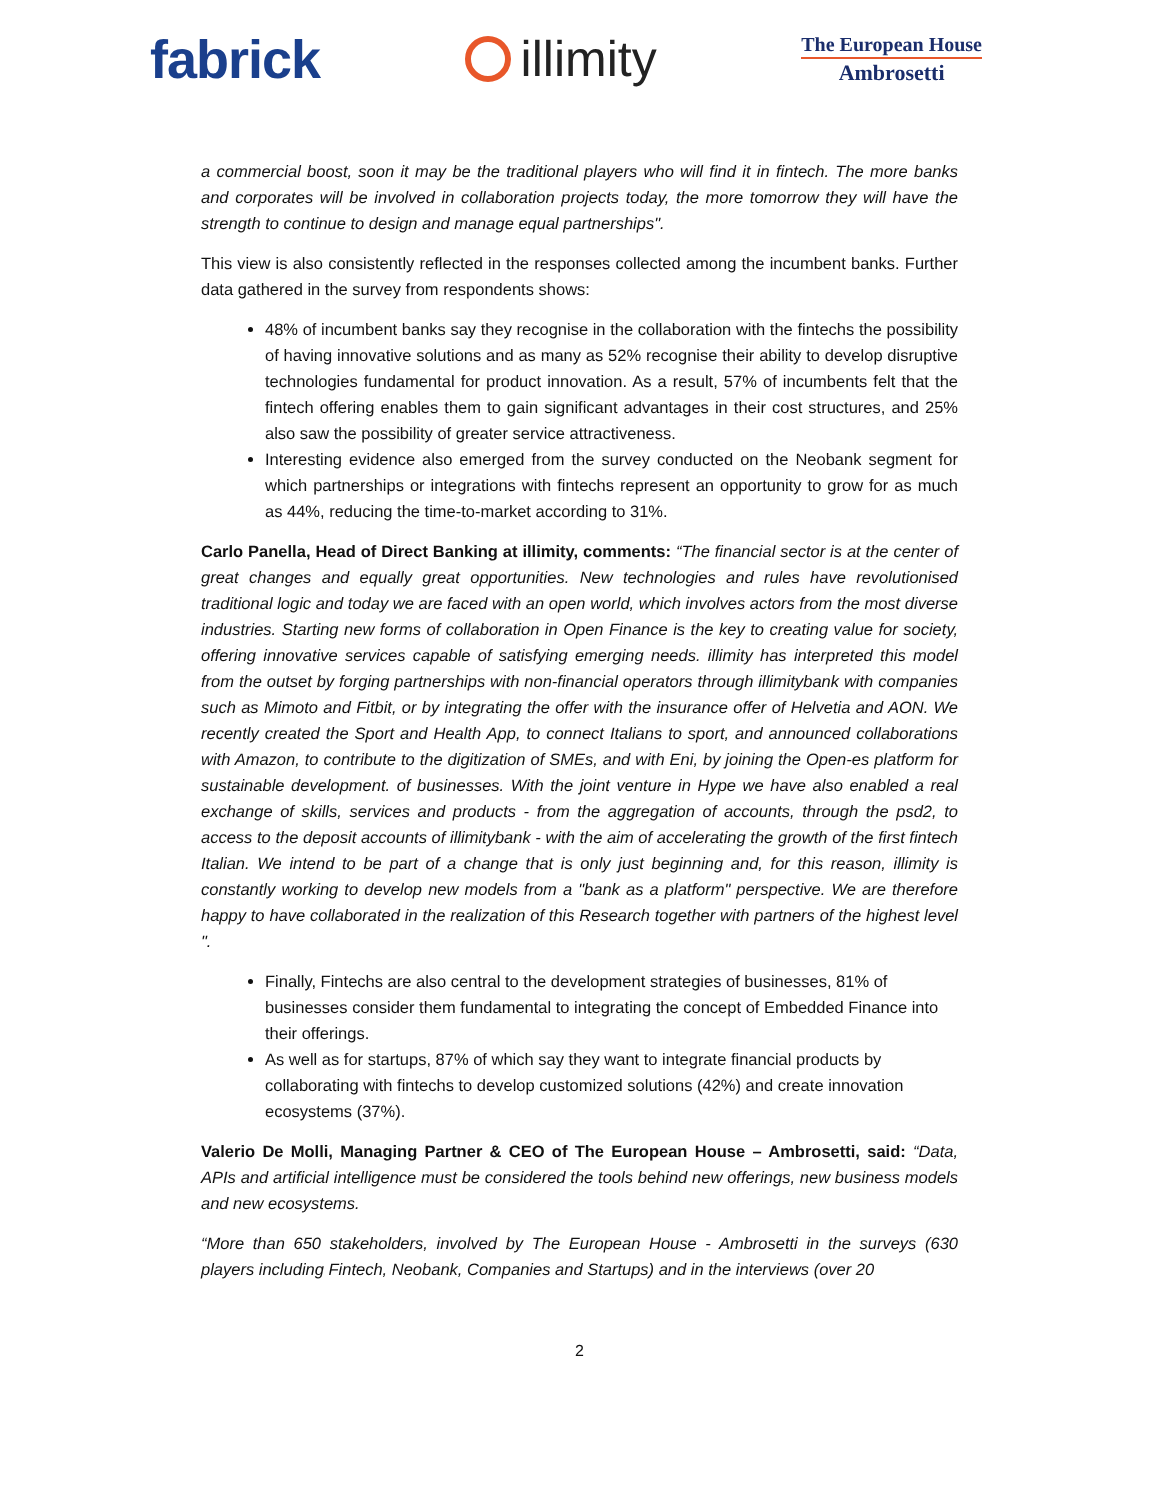fabrick illimity
The European House
Ambrosetti
a commercial boost, soon it may be the traditional players who will find it in fintech. The more banks and corporates will be involved in collaboration projects today, the more tomorrow they will have the strength to continue to design and manage equal partnerships".
This view is also consistently reflected in the responses collected among the incumbent banks. Further data gathered in the survey from respondents shows:
48% of incumbent banks say they recognise in the collaboration with the fintechs the possibility of having innovative solutions and as many as 52% recognise their ability to develop disruptive technologies fundamental for product innovation. As a result, 57% of incumbents felt that the fintech offering enables them to gain significant advantages in their cost structures, and 25% also saw the possibility of greater service attractiveness.
Interesting evidence also emerged from the survey conducted on the Neobank segment for which partnerships or integrations with fintechs represent an opportunity to grow for as much as 44%, reducing the time-to-market according to 31%.
Carlo Panella, Head of Direct Banking at illimity, comments: “The financial sector is at the center of great changes and equally great opportunities. New technologies and rules have revolutionised traditional logic and today we are faced with an open world, which involves actors from the most diverse industries. Starting new forms of collaboration in Open Finance is the key to creating value for society, offering innovative services capable of satisfying emerging needs. illimity has interpreted this model from the outset by forging partnerships with non-financial operators through illimitybank with companies such as Mimoto and Fitbit, or by integrating the offer with the insurance offer of Helvetia and AON. We recently created the Sport and Health App, to connect Italians to sport, and announced collaborations with Amazon, to contribute to the digitization of SMEs, and with Eni, by joining the Open-es platform for sustainable development. of businesses. With the joint venture in Hype we have also enabled a real exchange of skills, services and products - from the aggregation of accounts, through the psd2, to access to the deposit accounts of illimitybank - with the aim of accelerating the growth of the first fintech Italian. We intend to be part of a change that is only just beginning and, for this reason, illimity is constantly working to develop new models from a "bank as a platform" perspective. We are therefore happy to have collaborated in the realization of this Research together with partners of the highest level ".
Finally, Fintechs are also central to the development strategies of businesses, 81% of businesses consider them fundamental to integrating the concept of Embedded Finance into their offerings.
As well as for startups, 87% of which say they want to integrate financial products by collaborating with fintechs to develop customized solutions (42%) and create innovation ecosystems (37%).
Valerio De Molli, Managing Partner & CEO of The European House – Ambrosetti, said: “Data, APIs and artificial intelligence must be considered the tools behind new offerings, new business models and new ecosystems.
“More than 650 stakeholders, involved by The European House - Ambrosetti in the surveys (630 players including Fintech, Neobank, Companies and Startups) and in the interviews (over 20
2